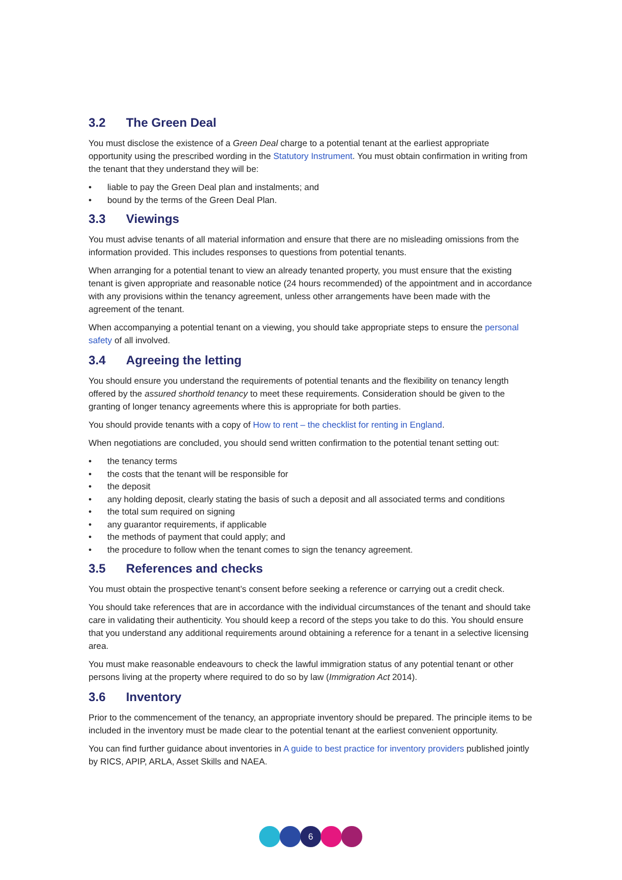3.2 The Green Deal
You must disclose the existence of a Green Deal charge to a potential tenant at the earliest appropriate opportunity using the prescribed wording in the Statutory Instrument. You must obtain confirmation in writing from the tenant that they understand they will be:
• liable to pay the Green Deal plan and instalments; and
• bound by the terms of the Green Deal Plan.
3.3 Viewings
You must advise tenants of all material information and ensure that there are no misleading omissions from the information provided. This includes responses to questions from potential tenants.
When arranging for a potential tenant to view an already tenanted property, you must ensure that the existing tenant is given appropriate and reasonable notice (24 hours recommended) of the appointment and in accordance with any provisions within the tenancy agreement, unless other arrangements have been made with the agreement of the tenant.
When accompanying a potential tenant on a viewing, you should take appropriate steps to ensure the personal safety of all involved.
3.4 Agreeing the letting
You should ensure you understand the requirements of potential tenants and the flexibility on tenancy length offered by the assured shorthold tenancy to meet these requirements. Consideration should be given to the granting of longer tenancy agreements where this is appropriate for both parties.
You should provide tenants with a copy of How to rent – the checklist for renting in England.
When negotiations are concluded, you should send written confirmation to the potential tenant setting out:
• the tenancy terms
• the costs that the tenant will be responsible for
• the deposit
• any holding deposit, clearly stating the basis of such a deposit and all associated terms and conditions
• the total sum required on signing
• any guarantor requirements, if applicable
• the methods of payment that could apply; and
• the procedure to follow when the tenant comes to sign the tenancy agreement.
3.5 References and checks
You must obtain the prospective tenant’s consent before seeking a reference or carrying out a credit check.
You should take references that are in accordance with the individual circumstances of the tenant and should take care in validating their authenticity. You should keep a record of the steps you take to do this. You should ensure that you understand any additional requirements around obtaining a reference for a tenant in a selective licensing area.
You must make reasonable endeavours to check the lawful immigration status of any potential tenant or other persons living at the property where required to do so by law (Immigration Act 2014).
3.6 Inventory
Prior to the commencement of the tenancy, an appropriate inventory should be prepared. The principle items to be included in the inventory must be made clear to the potential tenant at the earliest convenient opportunity.
You can find further guidance about inventories in A guide to best practice for inventory providers published jointly by RICS, APIP, ARLA, Asset Skills and NAEA.
6